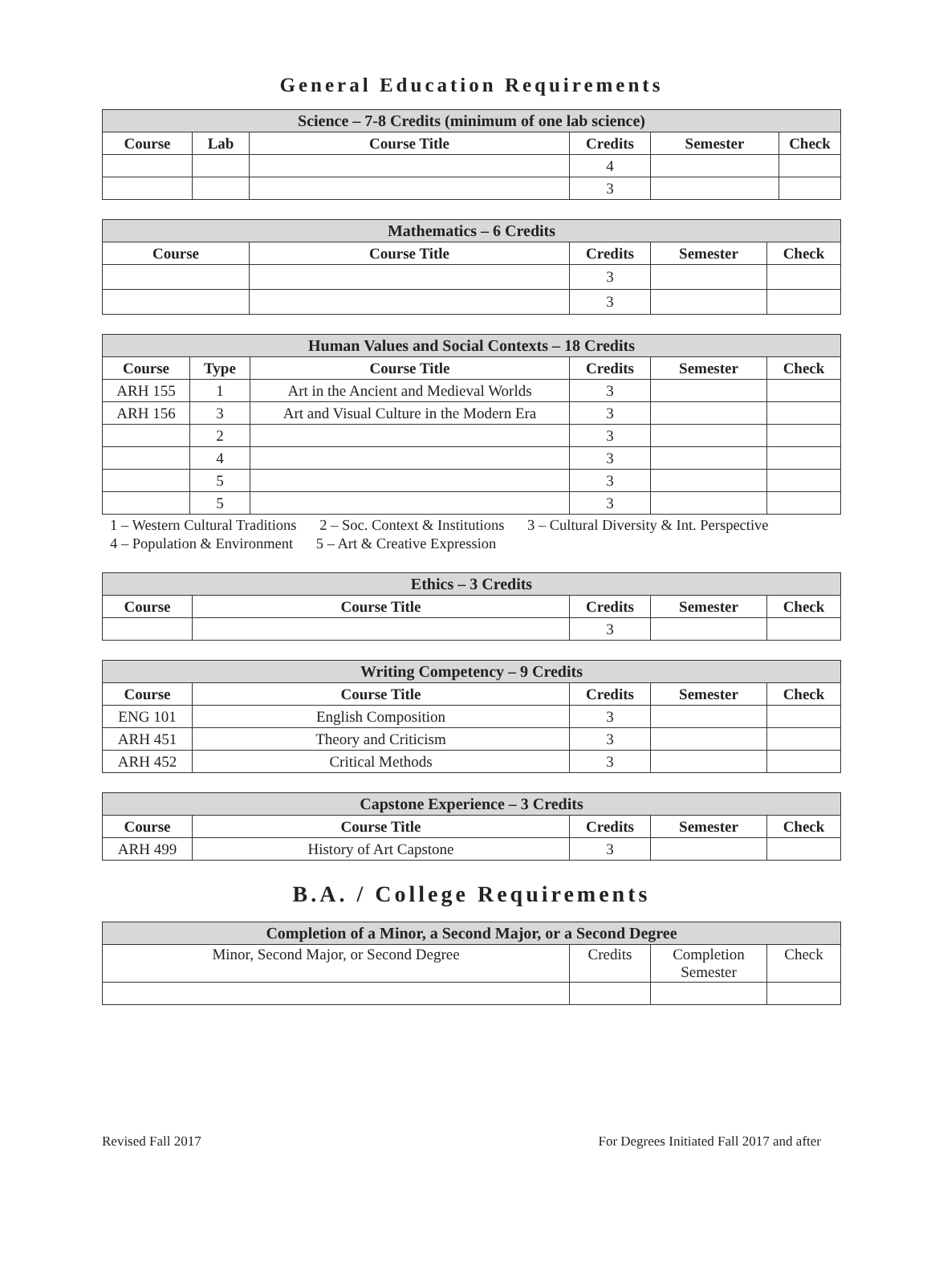General Education Requirements
| Science – 7-8 Credits (minimum of one lab science) | | | | | |
| --- | --- | --- | --- | --- | --- |
| Course | Lab | Course Title | Credits | Semester | Check |
| | | | 4 | | |
| | | | 3 | | |
| Mathematics – 6 Credits | | | | |
| --- | --- | --- | --- | --- |
| Course | Course Title | Credits | Semester | Check |
| | | 3 | | |
| | | 3 | | |
| Human Values and Social Contexts – 18 Credits | | | | | |
| --- | --- | --- | --- | --- | --- |
| Course | Type | Course Title | Credits | Semester | Check |
| ARH 155 | 1 | Art in the Ancient and Medieval Worlds | 3 | | |
| ARH 156 | 3 | Art and Visual Culture in the Modern Era | 3 | | |
| | 2 | | 3 | | |
| | 4 | | 3 | | |
| | 5 | | 3 | | |
| | 5 | | 3 | | |
1 – Western Cultural Traditions 2 – Soc. Context & Institutions 3 – Cultural Diversity & Int. Perspective
4 – Population & Environment 5 – Art & Creative Expression
| Ethics – 3 Credits | | | | |
| --- | --- | --- | --- | --- |
| Course | Course Title | Credits | Semester | Check |
| | | 3 | | |
| Writing Competency – 9 Credits | | | | |
| --- | --- | --- | --- | --- |
| Course | Course Title | Credits | Semester | Check |
| ENG 101 | English Composition | 3 | | |
| ARH 451 | Theory and Criticism | 3 | | |
| ARH 452 | Critical Methods | 3 | | |
| Capstone Experience – 3 Credits | | | | |
| --- | --- | --- | --- | --- |
| Course | Course Title | Credits | Semester | Check |
| ARH 499 | History of Art Capstone | 3 | | |
B.A. / College Requirements
| Completion of a Minor, a Second Major, or a Second Degree | | | |
| --- | --- | --- | --- |
| Minor, Second Major, or Second Degree | Credits | Completion Semester | Check |
Revised Fall 2017 For Degrees Initiated Fall 2017 and after